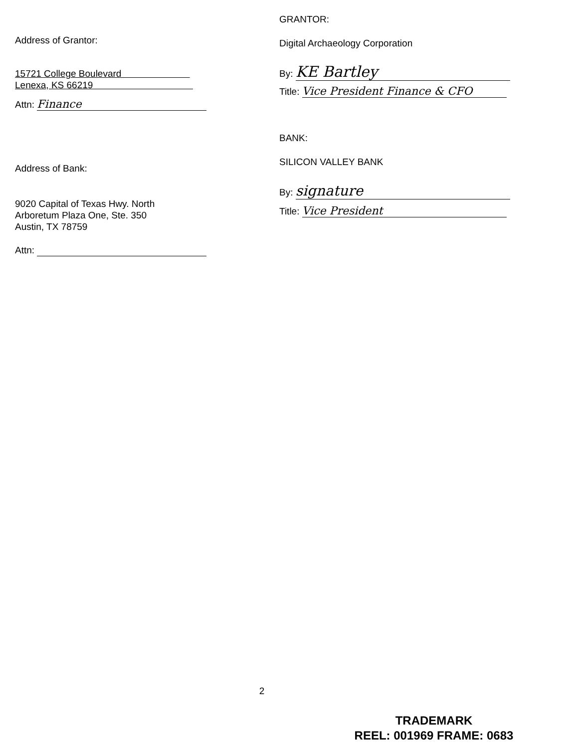Address of Grantor:
15721 College Boulevard
Lenexa, KS 66219
Attn: Finance
Address of Bank:
9020 Capital of Texas Hwy. North
Arboretum Plaza One, Ste. 350
Austin, TX 78759
Attn:
GRANTOR:
Digital Archaeology Corporation
By: KE Bartley
Title: Vice President Finance & CFO
BANK:
SILICON VALLEY BANK
By: signature
Title: Vice President
2
TRADEMARK
REEL: 001969 FRAME: 0683